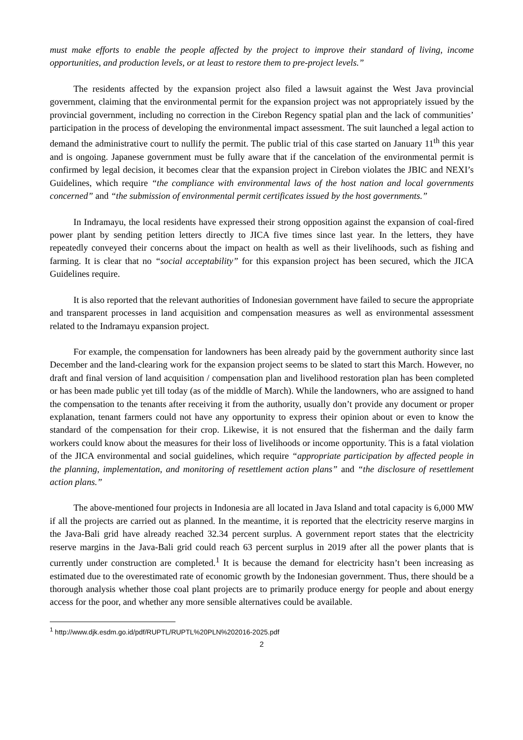must make efforts to enable the people affected by the project to improve their standard of living, income opportunities, and production levels, or at least to restore them to pre-project levels.”
The residents affected by the expansion project also filed a lawsuit against the West Java provincial government, claiming that the environmental permit for the expansion project was not appropriately issued by the provincial government, including no correction in the Cirebon Regency spatial plan and the lack of communities’ participation in the process of developing the environmental impact assessment. The suit launched a legal action to demand the administrative court to nullify the permit. The public trial of this case started on January 11<sup>th</sup> this year and is ongoing. Japanese government must be fully aware that if the cancelation of the environmental permit is confirmed by legal decision, it becomes clear that the expansion project in Cirebon violates the JBIC and NEXI’s Guidelines, which require “the compliance with environmental laws of the host nation and local governments concerned” and “the submission of environmental permit certificates issued by the host governments.”
In Indramayu, the local residents have expressed their strong opposition against the expansion of coal-fired power plant by sending petition letters directly to JICA five times since last year. In the letters, they have repeatedly conveyed their concerns about the impact on health as well as their livelihoods, such as fishing and farming. It is clear that no “social acceptability” for this expansion project has been secured, which the JICA Guidelines require.
It is also reported that the relevant authorities of Indonesian government have failed to secure the appropriate and transparent processes in land acquisition and compensation measures as well as environmental assessment related to the Indramayu expansion project.
For example, the compensation for landowners has been already paid by the government authority since last December and the land-clearing work for the expansion project seems to be slated to start this March. However, no draft and final version of land acquisition / compensation plan and livelihood restoration plan has been completed or has been made public yet till today (as of the middle of March). While the landowners, who are assigned to hand the compensation to the tenants after receiving it from the authority, usually don’t provide any document or proper explanation, tenant farmers could not have any opportunity to express their opinion about or even to know the standard of the compensation for their crop. Likewise, it is not ensured that the fisherman and the daily farm workers could know about the measures for their loss of livelihoods or income opportunity. This is a fatal violation of the JICA environmental and social guidelines, which require “appropriate participation by affected people in the planning, implementation, and monitoring of resettlement action plans” and “the disclosure of resettlement action plans.”
The above-mentioned four projects in Indonesia are all located in Java Island and total capacity is 6,000 MW if all the projects are carried out as planned. In the meantime, it is reported that the electricity reserve margins in the Java-Bali grid have already reached 32.34 percent surplus. A government report states that the electricity reserve margins in the Java-Bali grid could reach 63 percent surplus in 2019 after all the power plants that is currently under construction are completed.<sup>1</sup> It is because the demand for electricity hasn’t been increasing as estimated due to the overestimated rate of economic growth by the Indonesian government. Thus, there should be a thorough analysis whether those coal plant projects are to primarily produce energy for people and about energy access for the poor, and whether any more sensible alternatives could be available.
<sup>1</sup> http://www.djk.esdm.go.id/pdf/RUPTL/RUPTL%20PLN%202016-2025.pdf
2